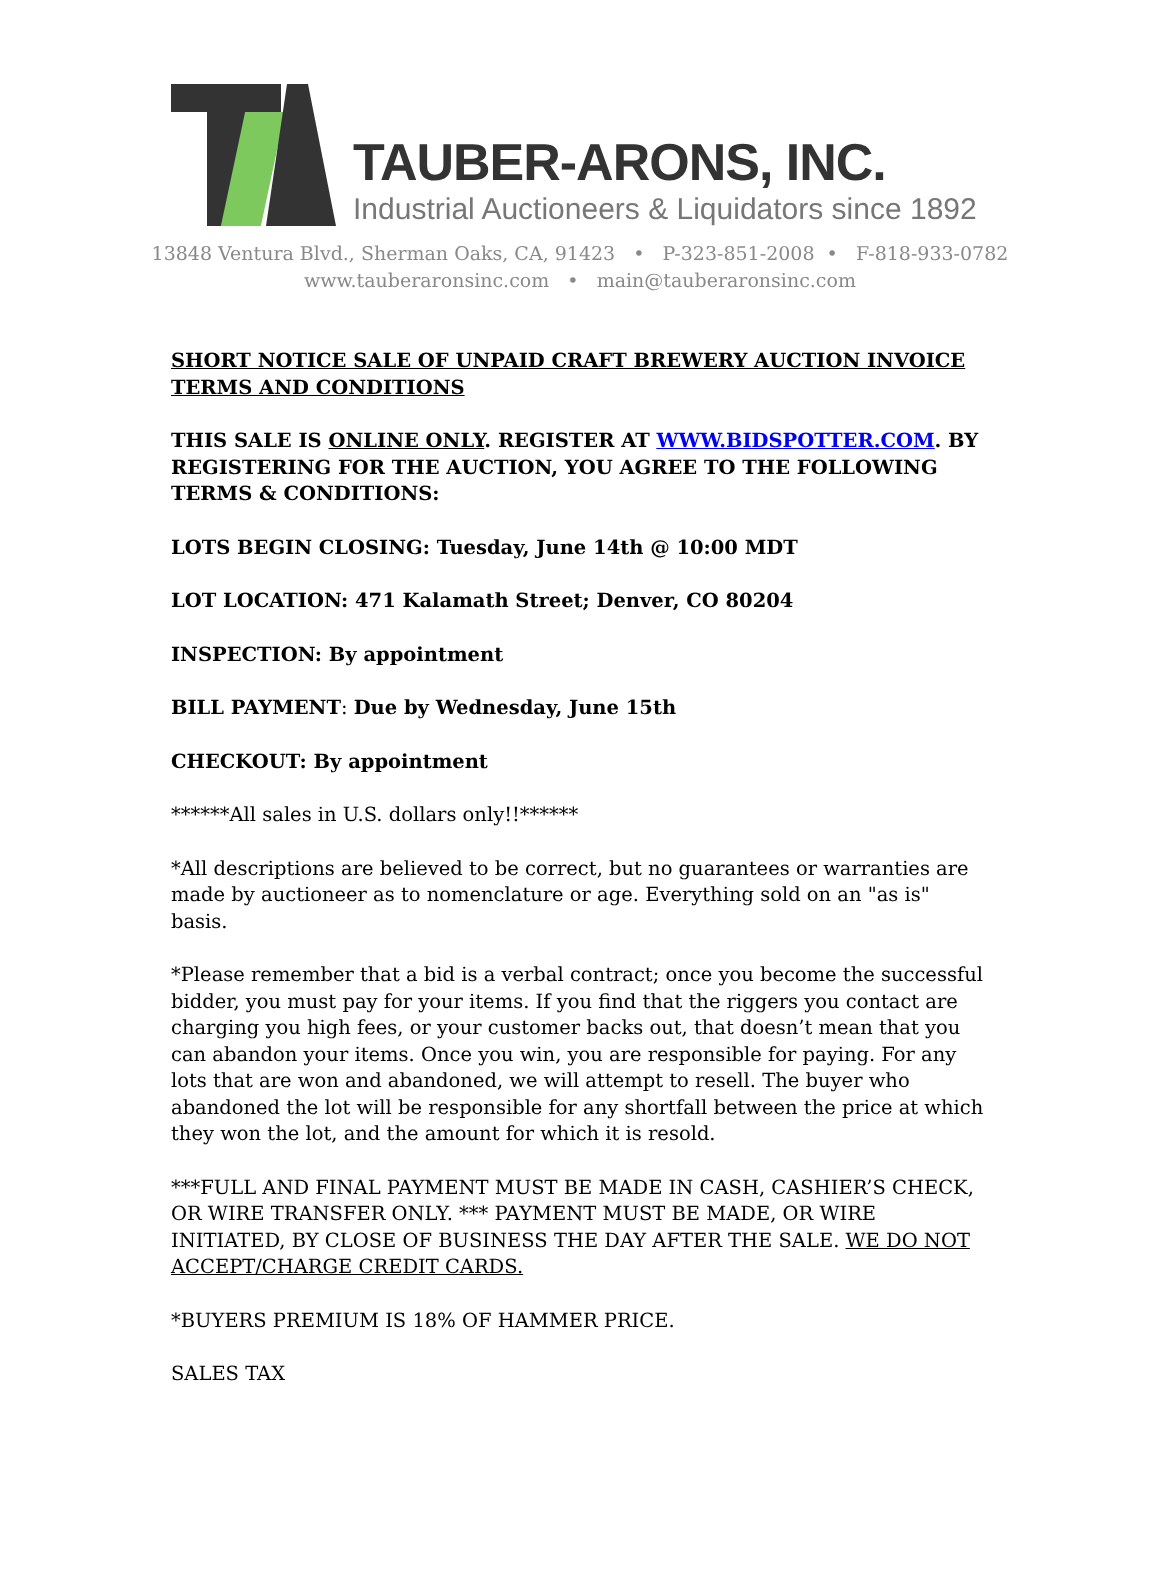TAUBER-ARONS, INC.
Industrial Auctioneers & Liquidators since 1892
13848 Ventura Blvd., Sherman Oaks, CA, 91423 • P-323-851-2008 • F-818-933-0782
www.tauberaronsinc.com • main@tauberaronsinc.com
SHORT NOTICE SALE OF UNPAID CRAFT BREWERY AUCTION INVOICE TERMS AND CONDITIONS
THIS SALE IS ONLINE ONLY. REGISTER AT WWW.BIDSPOTTER.COM. BY REGISTERING FOR THE AUCTION, YOU AGREE TO THE FOLLOWING TERMS & CONDITIONS:
LOTS BEGIN CLOSING: Tuesday, June 14th @ 10:00 MDT
LOT LOCATION: 471 Kalamath Street; Denver, CO 80204
INSPECTION: By appointment
BILL PAYMENT: Due by Wednesday, June 15th
CHECKOUT: By appointment
******All sales in U.S. dollars only!!******
*All descriptions are believed to be correct, but no guarantees or warranties are made by auctioneer as to nomenclature or age. Everything sold on an "as is" basis.
*Please remember that a bid is a verbal contract; once you become the successful bidder, you must pay for your items. If you find that the riggers you contact are charging you high fees, or your customer backs out, that doesn’t mean that you can abandon your items. Once you win, you are responsible for paying. For any lots that are won and abandoned, we will attempt to resell. The buyer who abandoned the lot will be responsible for any shortfall between the price at which they won the lot, and the amount for which it is resold.
***FULL AND FINAL PAYMENT MUST BE MADE IN CASH, CASHIER’S CHECK, OR WIRE TRANSFER ONLY. *** PAYMENT MUST BE MADE, OR WIRE INITIATED, BY CLOSE OF BUSINESS THE DAY AFTER THE SALE. WE DO NOT ACCEPT/CHARGE CREDIT CARDS.
*BUYERS PREMIUM IS 18% OF HAMMER PRICE.
SALES TAX